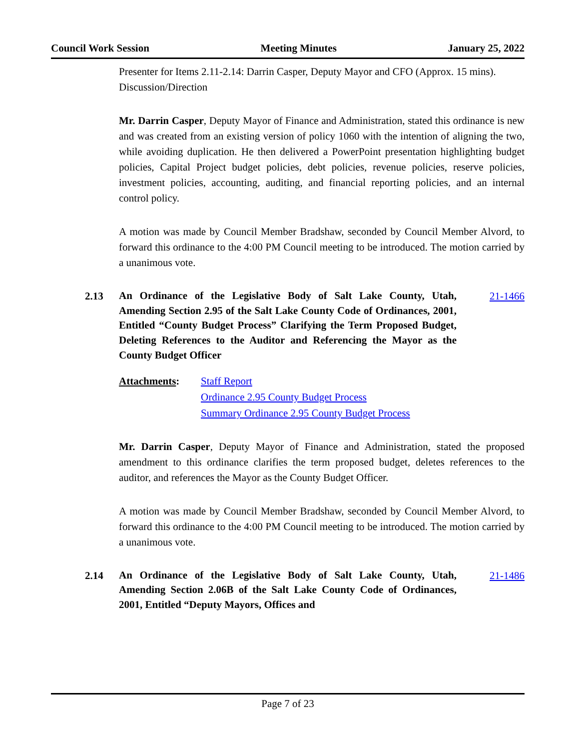Council Work Session Meeting Minutes January 25, 2022
Presenter for Items 2.11-2.14: Darrin Casper, Deputy Mayor and CFO (Approx. 15 mins).
Discussion/Direction
Mr. Darrin Casper, Deputy Mayor of Finance and Administration, stated this ordinance is new and was created from an existing version of policy 1060 with the intention of aligning the two, while avoiding duplication. He then delivered a PowerPoint presentation highlighting budget policies, Capital Project budget policies, debt policies, revenue policies, reserve policies, investment policies, accounting, auditing, and financial reporting policies, and an internal control policy.
A motion was made by Council Member Bradshaw, seconded by Council Member Alvord, to forward this ordinance to the 4:00 PM Council meeting to be introduced. The motion carried by a unanimous vote.
2.13
An Ordinance of the Legislative Body of Salt Lake County, Utah, Amending Section 2.95 of the Salt Lake County Code of Ordinances, 2001, Entitled “County Budget Process” Clarifying the Term Proposed Budget, Deleting References to the Auditor and Referencing the Mayor as the County Budget Officer
21-1466
Attachments: Staff Report
Ordinance 2.95 County Budget Process
Summary Ordinance 2.95 County Budget Process
Mr. Darrin Casper, Deputy Mayor of Finance and Administration, stated the proposed amendment to this ordinance clarifies the term proposed budget, deletes references to the auditor, and references the Mayor as the County Budget Officer.
A motion was made by Council Member Bradshaw, seconded by Council Member Alvord, to forward this ordinance to the 4:00 PM Council meeting to be introduced. The motion carried by a unanimous vote.
2.14
An Ordinance of the Legislative Body of Salt Lake County, Utah, Amending Section 2.06B of the Salt Lake County Code of Ordinances, 2001, Entitled “Deputy Mayors, Offices and
21-1486
Page 7 of 23